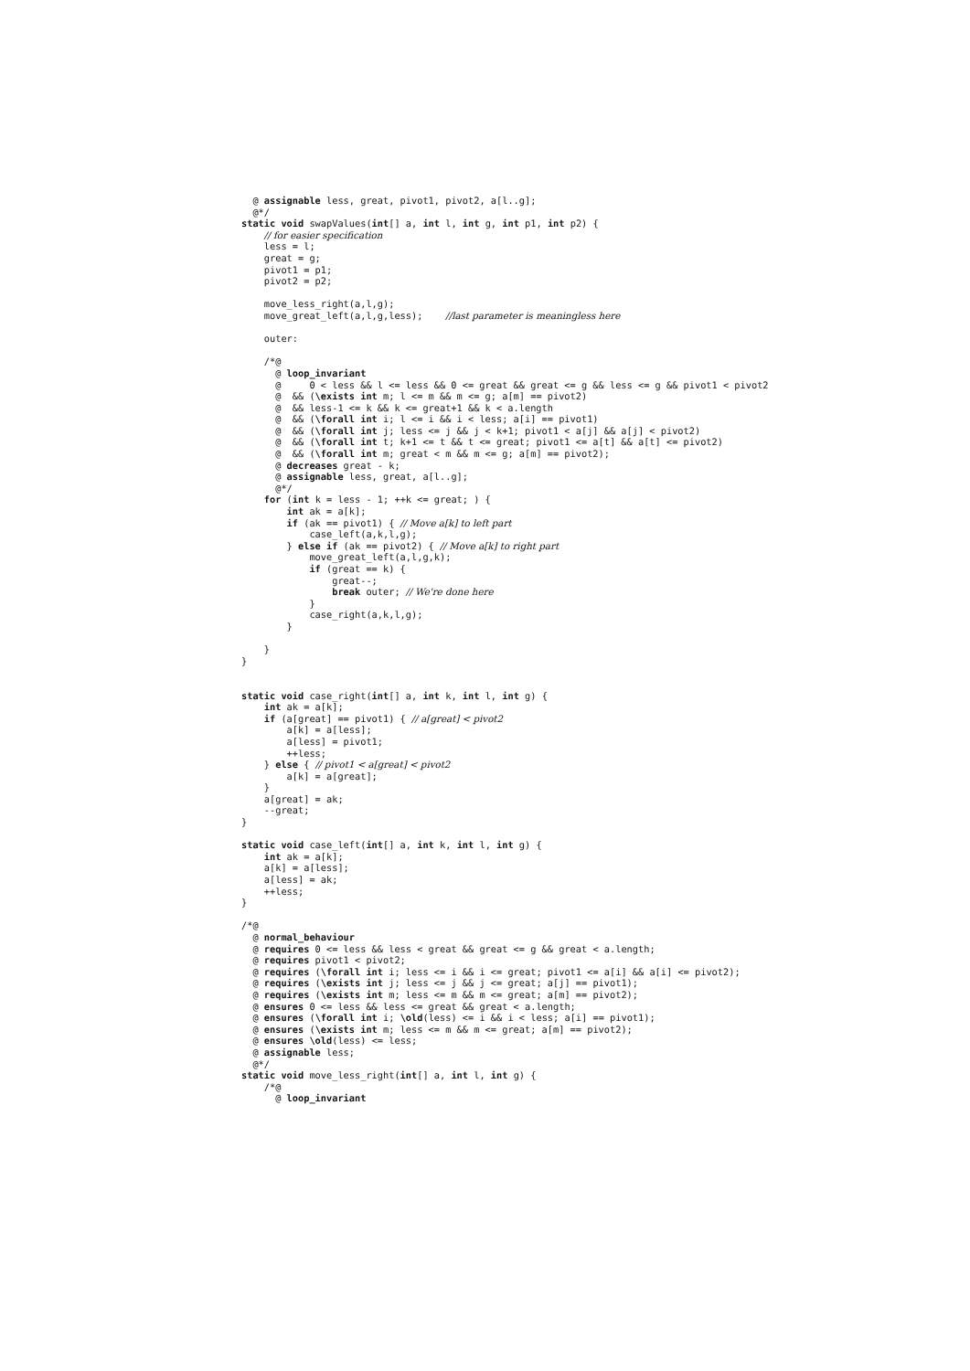@ assignable less, great, pivot1, pivot2, a[l..g];
  @*/
static void swapValues(int[] a, int l, int g, int p1, int p2) {
    // for easier specification
    less = l;
    great = g;
    pivot1 = p1;
    pivot2 = p2;

    move_less_right(a,l,g);
    move_great_left(a,l,g,less);    //last parameter is meaningless here

    outer:

    /*@
      @ loop_invariant
      @     0 < less && l <= less && 0 <= great && great <= g && less <= g && pivot1 < pivot2
      @  && (\exists int m; l <= m && m <= g; a[m] == pivot2)
      @  && less-1 <= k && k <= great+1 && k < a.length
      @  && (\forall int i; l <= i && i < less; a[i] == pivot1)
      @  && (\forall int j; less <= j && j < k+1; pivot1 < a[j] && a[j] < pivot2)
      @  && (\forall int t; k+1 <= t && t <= great; pivot1 <= a[t] && a[t] <= pivot2)
      @  && (\forall int m; great < m && m <= g; a[m] == pivot2);
      @ decreases great - k;
      @ assignable less, great, a[l..g];
      @*/
    for (int k = less - 1; ++k <= great; ) {
        int ak = a[k];
        if (ak == pivot1) { // Move a[k] to left part
            case_left(a,k,l,g);
        } else if (ak == pivot2) { // Move a[k] to right part
            move_great_left(a,l,g,k);
            if (great == k) {
                great--;
                break outer; // We're done here
            }
            case_right(a,k,l,g);
        }

    }
}


static void case_right(int[] a, int k, int l, int g) {
    int ak = a[k];
    if (a[great] == pivot1) { // a[great] < pivot2
        a[k] = a[less];
        a[less] = pivot1;
        ++less;
    } else { // pivot1 < a[great] < pivot2
        a[k] = a[great];
    }
    a[great] = ak;
    --great;
}

static void case_left(int[] a, int k, int l, int g) {
    int ak = a[k];
    a[k] = a[less];
    a[less] = ak;
    ++less;
}

/*@
  @ normal_behaviour
  @ requires 0 <= less && less < great && great <= g && great < a.length;
  @ requires pivot1 < pivot2;
  @ requires (\forall int i; less <= i && i <= great; pivot1 <= a[i] && a[i] <= pivot2);
  @ requires (\exists int j; less <= j && j <= great; a[j] == pivot1);
  @ requires (\exists int m; less <= m && m <= great; a[m] == pivot2);
  @ ensures 0 <= less && less <= great && great < a.length;
  @ ensures (\forall int i; \old(less) <= i && i < less; a[i] == pivot1);
  @ ensures (\exists int m; less <= m && m <= great; a[m] == pivot2);
  @ ensures \old(less) <= less;
  @ assignable less;
  @*/
static void move_less_right(int[] a, int l, int g) {
    /*@
      @ loop_invariant